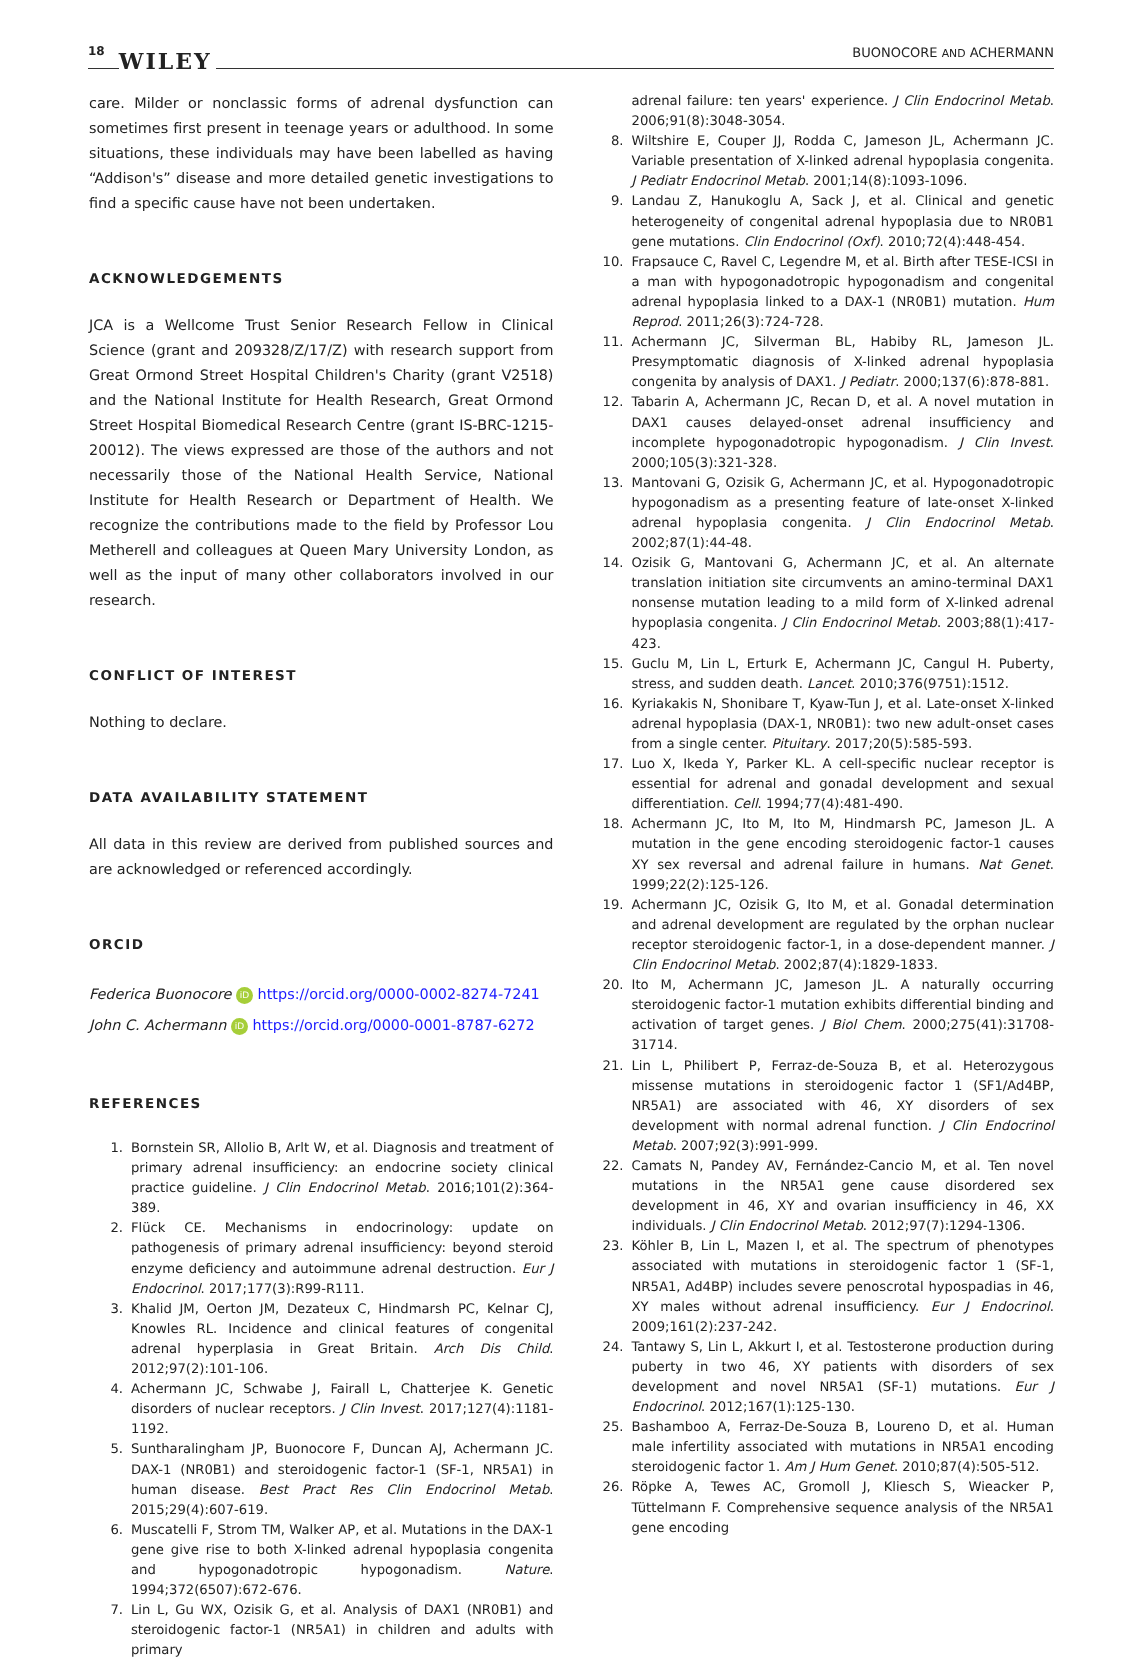18 WILEY
BUONOCORE AND ACHERMANN
care. Milder or nonclassic forms of adrenal dysfunction can sometimes first present in teenage years or adulthood. In some situations, these individuals may have been labelled as having “Addison's” disease and more detailed genetic investigations to find a specific cause have not been undertaken.
ACKNOWLEDGEMENTS
JCA is a Wellcome Trust Senior Research Fellow in Clinical Science (grant and 209328/Z/17/Z) with research support from Great Ormond Street Hospital Children's Charity (grant V2518) and the National Institute for Health Research, Great Ormond Street Hospital Biomedical Research Centre (grant IS-BRC-1215-20012). The views expressed are those of the authors and not necessarily those of the National Health Service, National Institute for Health Research or Department of Health. We recognize the contributions made to the field by Professor Lou Metherell and colleagues at Queen Mary University London, as well as the input of many other collaborators involved in our research.
CONFLICT OF INTEREST
Nothing to declare.
DATA AVAILABILITY STATEMENT
All data in this review are derived from published sources and are acknowledged or referenced accordingly.
ORCID
Federica Buonocore iD https://orcid.org/0000-0002-8274-7241
John C. Achermann iD https://orcid.org/0000-0001-8787-6272
REFERENCES
1. Bornstein SR, Allolio B, Arlt W, et al. Diagnosis and treatment of primary adrenal insufficiency: an endocrine society clinical practice guideline. J Clin Endocrinol Metab. 2016;101(2):364-389.
2. Flück CE. Mechanisms in endocrinology: update on pathogenesis of primary adrenal insufficiency: beyond steroid enzyme deficiency and autoimmune adrenal destruction. Eur J Endocrinol. 2017;177(3):R99-R111.
3. Khalid JM, Oerton JM, Dezateux C, Hindmarsh PC, Kelnar CJ, Knowles RL. Incidence and clinical features of congenital adrenal hyperplasia in Great Britain. Arch Dis Child. 2012;97(2):101-106.
4. Achermann JC, Schwabe J, Fairall L, Chatterjee K. Genetic disorders of nuclear receptors. J Clin Invest. 2017;127(4):1181-1192.
5. Suntharalingham JP, Buonocore F, Duncan AJ, Achermann JC. DAX-1 (NR0B1) and steroidogenic factor-1 (SF-1, NR5A1) in human disease. Best Pract Res Clin Endocrinol Metab. 2015;29(4):607-619.
6. Muscatelli F, Strom TM, Walker AP, et al. Mutations in the DAX-1 gene give rise to both X-linked adrenal hypoplasia congenita and hypogonadotropic hypogonadism. Nature. 1994;372(6507):672-676.
7. Lin L, Gu WX, Ozisik G, et al. Analysis of DAX1 (NR0B1) and steroidogenic factor-1 (NR5A1) in children and adults with primary
adrenal failure: ten years' experience. J Clin Endocrinol Metab. 2006;91(8):3048-3054.
8. Wiltshire E, Couper JJ, Rodda C, Jameson JL, Achermann JC. Variable presentation of X-linked adrenal hypoplasia congenita. J Pediatr Endocrinol Metab. 2001;14(8):1093-1096.
9. Landau Z, Hanukoglu A, Sack J, et al. Clinical and genetic heterogeneity of congenital adrenal hypoplasia due to NR0B1 gene mutations. Clin Endocrinol (Oxf). 2010;72(4):448-454.
10. Frapsauce C, Ravel C, Legendre M, et al. Birth after TESE-ICSI in a man with hypogonadotropic hypogonadism and congenital adrenal hypoplasia linked to a DAX-1 (NR0B1) mutation. Hum Reprod. 2011;26(3):724-728.
11. Achermann JC, Silverman BL, Habiby RL, Jameson JL. Presymptomatic diagnosis of X-linked adrenal hypoplasia congenita by analysis of DAX1. J Pediatr. 2000;137(6):878-881.
12. Tabarin A, Achermann JC, Recan D, et al. A novel mutation in DAX1 causes delayed-onset adrenal insufficiency and incomplete hypogonadotropic hypogonadism. J Clin Invest. 2000;105(3):321-328.
13. Mantovani G, Ozisik G, Achermann JC, et al. Hypogonadotropic hypogonadism as a presenting feature of late-onset X-linked adrenal hypoplasia congenita. J Clin Endocrinol Metab. 2002;87(1):44-48.
14. Ozisik G, Mantovani G, Achermann JC, et al. An alternate translation initiation site circumvents an amino-terminal DAX1 nonsense mutation leading to a mild form of X-linked adrenal hypoplasia congenita. J Clin Endocrinol Metab. 2003;88(1):417-423.
15. Guclu M, Lin L, Erturk E, Achermann JC, Cangul H. Puberty, stress, and sudden death. Lancet. 2010;376(9751):1512.
16. Kyriakakis N, Shonibare T, Kyaw-Tun J, et al. Late-onset X-linked adrenal hypoplasia (DAX-1, NR0B1): two new adult-onset cases from a single center. Pituitary. 2017;20(5):585-593.
17. Luo X, Ikeda Y, Parker KL. A cell-specific nuclear receptor is essential for adrenal and gonadal development and sexual differentiation. Cell. 1994;77(4):481-490.
18. Achermann JC, Ito M, Ito M, Hindmarsh PC, Jameson JL. A mutation in the gene encoding steroidogenic factor-1 causes XY sex reversal and adrenal failure in humans. Nat Genet. 1999;22(2):125-126.
19. Achermann JC, Ozisik G, Ito M, et al. Gonadal determination and adrenal development are regulated by the orphan nuclear receptor steroidogenic factor-1, in a dose-dependent manner. J Clin Endocrinol Metab. 2002;87(4):1829-1833.
20. Ito M, Achermann JC, Jameson JL. A naturally occurring steroidogenic factor-1 mutation exhibits differential binding and activation of target genes. J Biol Chem. 2000;275(41):31708-31714.
21. Lin L, Philibert P, Ferraz-de-Souza B, et al. Heterozygous missense mutations in steroidogenic factor 1 (SF1/Ad4BP, NR5A1) are associated with 46, XY disorders of sex development with normal adrenal function. J Clin Endocrinol Metab. 2007;92(3):991-999.
22. Camats N, Pandey AV, Fernández-Cancio M, et al. Ten novel mutations in the NR5A1 gene cause disordered sex development in 46, XY and ovarian insufficiency in 46, XX individuals. J Clin Endocrinol Metab. 2012;97(7):1294-1306.
23. Köhler B, Lin L, Mazen I, et al. The spectrum of phenotypes associated with mutations in steroidogenic factor 1 (SF-1, NR5A1, Ad4BP) includes severe penoscrotal hypospadias in 46, XY males without adrenal insufficiency. Eur J Endocrinol. 2009;161(2):237-242.
24. Tantawy S, Lin L, Akkurt I, et al. Testosterone production during puberty in two 46, XY patients with disorders of sex development and novel NR5A1 (SF-1) mutations. Eur J Endocrinol. 2012;167(1):125-130.
25. Bashamboo A, Ferraz-De-Souza B, Loureno D, et al. Human male infertility associated with mutations in NR5A1 encoding steroidogenic factor 1. Am J Hum Genet. 2010;87(4):505-512.
26. Röpke A, Tewes AC, Gromoll J, Kliesch S, Wieacker P, Tüttelmann F. Comprehensive sequence analysis of the NR5A1 gene encoding